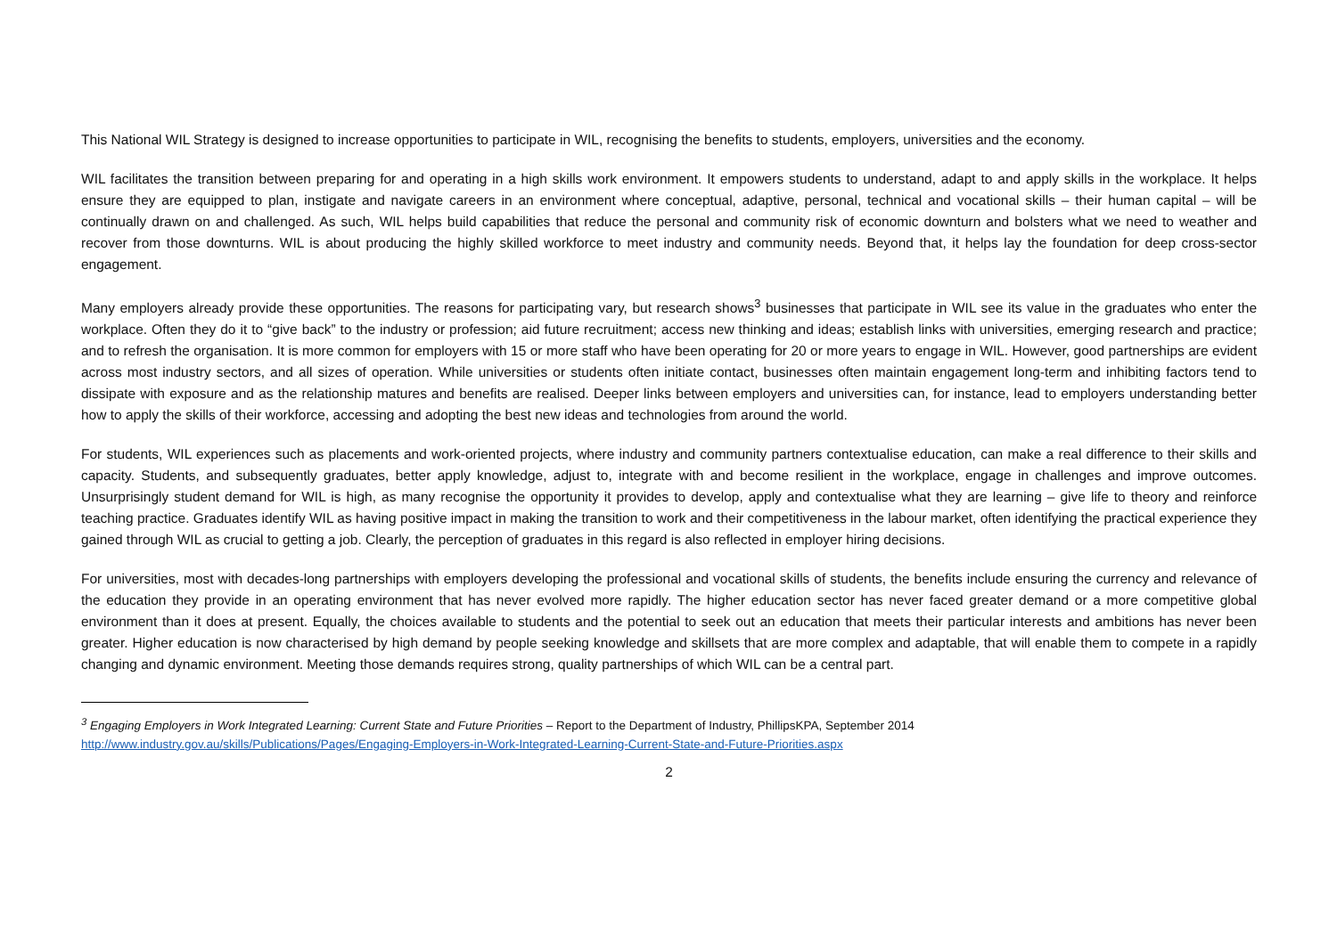This National WIL Strategy is designed to increase opportunities to participate in WIL, recognising the benefits to students, employers, universities and the economy.
WIL facilitates the transition between preparing for and operating in a high skills work environment. It empowers students to understand, adapt to and apply skills in the workplace. It helps ensure they are equipped to plan, instigate and navigate careers in an environment where conceptual, adaptive, personal, technical and vocational skills – their human capital – will be continually drawn on and challenged. As such, WIL helps build capabilities that reduce the personal and community risk of economic downturn and bolsters what we need to weather and recover from those downturns. WIL is about producing the highly skilled workforce to meet industry and community needs. Beyond that, it helps lay the foundation for deep cross-sector engagement.
Many employers already provide these opportunities. The reasons for participating vary, but research shows<sup>3</sup> businesses that participate in WIL see its value in the graduates who enter the workplace. Often they do it to “give back” to the industry or profession; aid future recruitment; access new thinking and ideas; establish links with universities, emerging research and practice; and to refresh the organisation. It is more common for employers with 15 or more staff who have been operating for 20 or more years to engage in WIL. However, good partnerships are evident across most industry sectors, and all sizes of operation. While universities or students often initiate contact, businesses often maintain engagement long-term and inhibiting factors tend to dissipate with exposure and as the relationship matures and benefits are realised. Deeper links between employers and universities can, for instance, lead to employers understanding better how to apply the skills of their workforce, accessing and adopting the best new ideas and technologies from around the world.
For students, WIL experiences such as placements and work-oriented projects, where industry and community partners contextualise education, can make a real difference to their skills and capacity. Students, and subsequently graduates, better apply knowledge, adjust to, integrate with and become resilient in the workplace, engage in challenges and improve outcomes. Unsurprisingly student demand for WIL is high, as many recognise the opportunity it provides to develop, apply and contextualise what they are learning – give life to theory and reinforce teaching practice. Graduates identify WIL as having positive impact in making the transition to work and their competitiveness in the labour market, often identifying the practical experience they gained through WIL as crucial to getting a job. Clearly, the perception of graduates in this regard is also reflected in employer hiring decisions.
For universities, most with decades-long partnerships with employers developing the professional and vocational skills of students, the benefits include ensuring the currency and relevance of the education they provide in an operating environment that has never evolved more rapidly. The higher education sector has never faced greater demand or a more competitive global environment than it does at present. Equally, the choices available to students and the potential to seek out an education that meets their particular interests and ambitions has never been greater. Higher education is now characterised by high demand by people seeking knowledge and skillsets that are more complex and adaptable, that will enable them to compete in a rapidly changing and dynamic environment. Meeting those demands requires strong, quality partnerships of which WIL can be a central part.
<sup>3</sup> Engaging Employers in Work Integrated Learning: Current State and Future Priorities – Report to the Department of Industry, PhillipsKPA, September 2014
http://www.industry.gov.au/skills/Publications/Pages/Engaging-Employers-in-Work-Integrated-Learning-Current-State-and-Future-Priorities.aspx
2